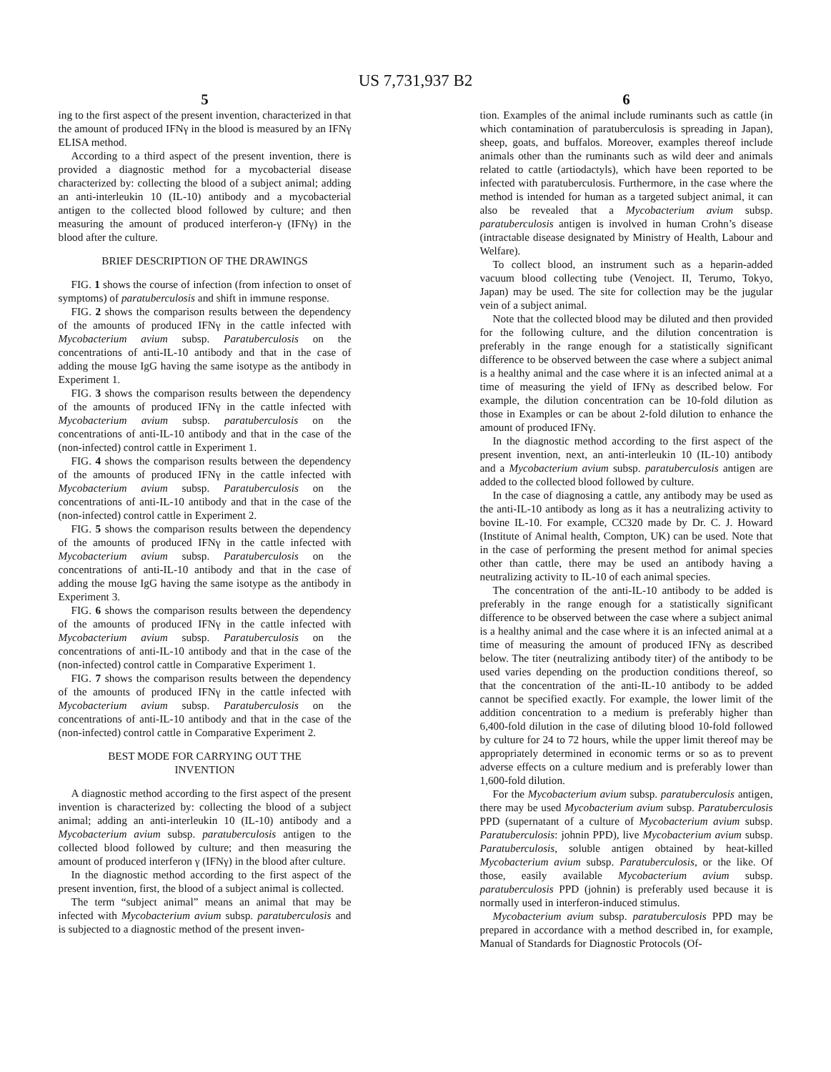US 7,731,937 B2
5
ing to the first aspect of the present invention, characterized in that the amount of produced IFNγ in the blood is measured by an IFNγ ELISA method.
According to a third aspect of the present invention, there is provided a diagnostic method for a mycobacterial disease characterized by: collecting the blood of a subject animal; adding an anti-interleukin 10 (IL-10) antibody and a mycobacterial antigen to the collected blood followed by culture; and then measuring the amount of produced interferon-γ (IFNγ) in the blood after the culture.
BRIEF DESCRIPTION OF THE DRAWINGS
FIG. 1 shows the course of infection (from infection to onset of symptoms) of paratuberculosis and shift in immune response.
FIG. 2 shows the comparison results between the dependency of the amounts of produced IFNγ in the cattle infected with Mycobacterium avium subsp. Paratuberculosis on the concentrations of anti-IL-10 antibody and that in the case of adding the mouse IgG having the same isotype as the antibody in Experiment 1.
FIG. 3 shows the comparison results between the dependency of the amounts of produced IFNγ in the cattle infected with Mycobacterium avium subsp. paratuberculosis on the concentrations of anti-IL-10 antibody and that in the case of the (non-infected) control cattle in Experiment 1.
FIG. 4 shows the comparison results between the dependency of the amounts of produced IFNγ in the cattle infected with Mycobacterium avium subsp. Paratuberculosis on the concentrations of anti-IL-10 antibody and that in the case of the (non-infected) control cattle in Experiment 2.
FIG. 5 shows the comparison results between the dependency of the amounts of produced IFNγ in the cattle infected with Mycobacterium avium subsp. Paratuberculosis on the concentrations of anti-IL-10 antibody and that in the case of adding the mouse IgG having the same isotype as the antibody in Experiment 3.
FIG. 6 shows the comparison results between the dependency of the amounts of produced IFNγ in the cattle infected with Mycobacterium avium subsp. Paratuberculosis on the concentrations of anti-IL-10 antibody and that in the case of the (non-infected) control cattle in Comparative Experiment 1.
FIG. 7 shows the comparison results between the dependency of the amounts of produced IFNγ in the cattle infected with Mycobacterium avium subsp. Paratuberculosis on the concentrations of anti-IL-10 antibody and that in the case of the (non-infected) control cattle in Comparative Experiment 2.
BEST MODE FOR CARRYING OUT THE
INVENTION
A diagnostic method according to the first aspect of the present invention is characterized by: collecting the blood of a subject animal; adding an anti-interleukin 10 (IL-10) antibody and a Mycobacterium avium subsp. paratuberculosis antigen to the collected blood followed by culture; and then measuring the amount of produced interferon γ (IFNγ) in the blood after culture.
In the diagnostic method according to the first aspect of the present invention, first, the blood of a subject animal is collected.
The term “subject animal” means an animal that may be infected with Mycobacterium avium subsp. paratuberculosis and is subjected to a diagnostic method of the present inven-
6
tion. Examples of the animal include ruminants such as cattle (in which contamination of paratuberculosis is spreading in Japan), sheep, goats, and buffalos. Moreover, examples thereof include animals other than the ruminants such as wild deer and animals related to cattle (artiodactyls), which have been reported to be infected with paratuberculosis. Furthermore, in the case where the method is intended for human as a targeted subject animal, it can also be revealed that a Mycobacterium avium subsp. paratuberculosis antigen is involved in human Crohn’s disease (intractable disease designated by Ministry of Health, Labour and Welfare).
To collect blood, an instrument such as a heparin-added vacuum blood collecting tube (Venoject. II, Terumo, Tokyo, Japan) may be used. The site for collection may be the jugular vein of a subject animal.
Note that the collected blood may be diluted and then provided for the following culture, and the dilution concentration is preferably in the range enough for a statistically significant difference to be observed between the case where a subject animal is a healthy animal and the case where it is an infected animal at a time of measuring the yield of IFNγ as described below. For example, the dilution concentration can be 10-fold dilution as those in Examples or can be about 2-fold dilution to enhance the amount of produced IFNγ.
In the diagnostic method according to the first aspect of the present invention, next, an anti-interleukin 10 (IL-10) antibody and a Mycobacterium avium subsp. paratuberculosis antigen are added to the collected blood followed by culture.
In the case of diagnosing a cattle, any antibody may be used as the anti-IL-10 antibody as long as it has a neutralizing activity to bovine IL-10. For example, CC320 made by Dr. C. J. Howard (Institute of Animal health, Compton, UK) can be used. Note that in the case of performing the present method for animal species other than cattle, there may be used an antibody having a neutralizing activity to IL-10 of each animal species.
The concentration of the anti-IL-10 antibody to be added is preferably in the range enough for a statistically significant difference to be observed between the case where a subject animal is a healthy animal and the case where it is an infected animal at a time of measuring the amount of produced IFNγ as described below. The titer (neutralizing antibody titer) of the antibody to be used varies depending on the production conditions thereof, so that the concentration of the anti-IL-10 antibody to be added cannot be specified exactly. For example, the lower limit of the addition concentration to a medium is preferably higher than 6,400-fold dilution in the case of diluting blood 10-fold followed by culture for 24 to 72 hours, while the upper limit thereof may be appropriately determined in economic terms or so as to prevent adverse effects on a culture medium and is preferably lower than 1,600-fold dilution.
For the Mycobacterium avium subsp. paratuberculosis antigen, there may be used Mycobacterium avium subsp. Paratuberculosis PPD (supernatant of a culture of Mycobacterium avium subsp. Paratuberculosis: johnin PPD), live Mycobacterium avium subsp. Paratuberculosis, soluble antigen obtained by heat-killed Mycobacterium avium subsp. Paratuberculosis, or the like. Of those, easily available Mycobacterium avium subsp. paratuberculosis PPD (johnin) is preferably used because it is normally used in interferon-induced stimulus.
Mycobacterium avium subsp. paratuberculosis PPD may be prepared in accordance with a method described in, for example, Manual of Standards for Diagnostic Protocols (Of-